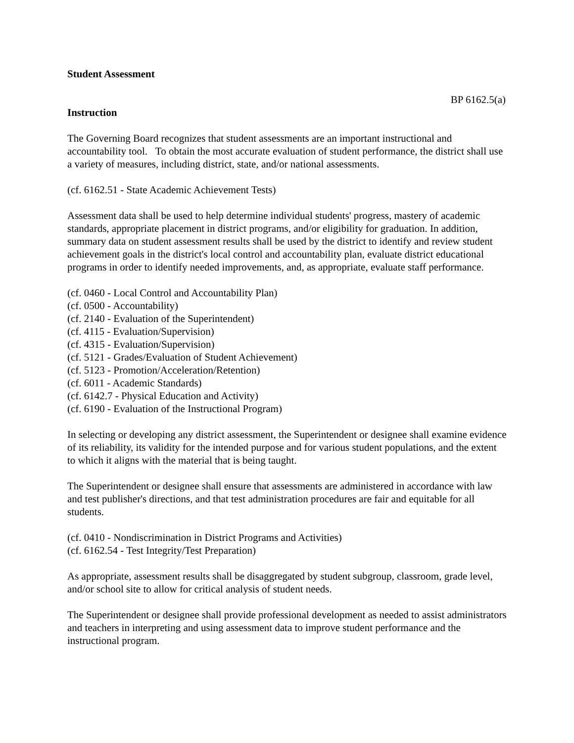Student Assessment
BP 6162.5(a)
Instruction
The Governing Board recognizes that student assessments are an important instructional and accountability tool. To obtain the most accurate evaluation of student performance, the district shall use a variety of measures, including district, state, and/or national assessments.
(cf. 6162.51 - State Academic Achievement Tests)
Assessment data shall be used to help determine individual students' progress, mastery of academic standards, appropriate placement in district programs, and/or eligibility for graduation. In addition, summary data on student assessment results shall be used by the district to identify and review student achievement goals in the district's local control and accountability plan, evaluate district educational programs in order to identify needed improvements, and, as appropriate, evaluate staff performance.
(cf. 0460 - Local Control and Accountability Plan)
(cf. 0500 - Accountability)
(cf. 2140 - Evaluation of the Superintendent)
(cf. 4115 - Evaluation/Supervision)
(cf. 4315 - Evaluation/Supervision)
(cf. 5121 - Grades/Evaluation of Student Achievement)
(cf. 5123 - Promotion/Acceleration/Retention)
(cf. 6011 - Academic Standards)
(cf. 6142.7 - Physical Education and Activity)
(cf. 6190 - Evaluation of the Instructional Program)
In selecting or developing any district assessment, the Superintendent or designee shall examine evidence of its reliability, its validity for the intended purpose and for various student populations, and the extent to which it aligns with the material that is being taught.
The Superintendent or designee shall ensure that assessments are administered in accordance with law and test publisher's directions, and that test administration procedures are fair and equitable for all students.
(cf. 0410 - Nondiscrimination in District Programs and Activities)
(cf. 6162.54 - Test Integrity/Test Preparation)
As appropriate, assessment results shall be disaggregated by student subgroup, classroom, grade level, and/or school site to allow for critical analysis of student needs.
The Superintendent or designee shall provide professional development as needed to assist administrators and teachers in interpreting and using assessment data to improve student performance and the instructional program.